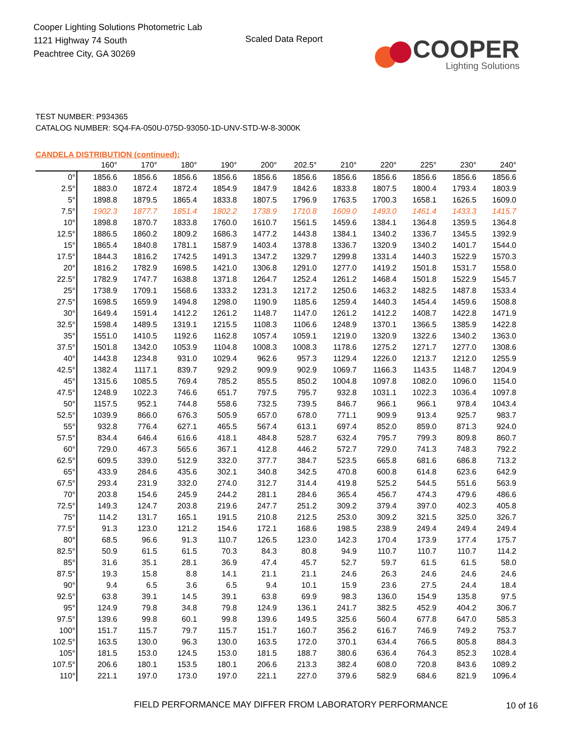Cooper Lighting Solutions Photometric Lab
1121 Highway 74 South
Peachtree City, GA 30269
Scaled Data Report
COOPER
Lighting Solutions
TEST NUMBER: P934365
CATALOG NUMBER: SQ4-FA-050U-075D-93050-1D-UNV-STD-W-8-3000K
CANDELA DISTRIBUTION (continued):
| | 160° | 170° | 180° | 190° | 200° | 202.5° | 210° | 220° | 225° | 230° | 240° |
| --- | --- | --- | --- | --- | --- | --- | --- | --- | --- | --- | --- |
| 0° | 1856.6 | 1856.6 | 1856.6 | 1856.6 | 1856.6 | 1856.6 | 1856.6 | 1856.6 | 1856.6 | 1856.6 | 1856.6 |
| 2.5° | 1883.0 | 1872.4 | 1872.4 | 1854.9 | 1847.9 | 1842.6 | 1833.8 | 1807.5 | 1800.4 | 1793.4 | 1803.9 |
| 5° | 1898.8 | 1879.5 | 1865.4 | 1833.8 | 1807.5 | 1796.9 | 1763.5 | 1700.3 | 1658.1 | 1626.5 | 1609.0 |
| 7.5° | 1902.3 | 1877.7 | 1851.4 | 1802.2 | 1738.9 | 1710.8 | 1609.0 | 1493.0 | 1461.4 | 1433.3 | 1415.7 |
| 10° | 1898.8 | 1870.7 | 1833.8 | 1760.0 | 1610.7 | 1561.5 | 1459.6 | 1384.1 | 1364.8 | 1359.5 | 1364.8 |
| 12.5° | 1886.5 | 1860.2 | 1809.2 | 1686.3 | 1477.2 | 1443.8 | 1384.1 | 1340.2 | 1336.7 | 1345.5 | 1392.9 |
| 15° | 1865.4 | 1840.8 | 1781.1 | 1587.9 | 1403.4 | 1378.8 | 1336.7 | 1320.9 | 1340.2 | 1401.7 | 1544.0 |
| 17.5° | 1844.3 | 1816.2 | 1742.5 | 1491.3 | 1347.2 | 1329.7 | 1299.8 | 1331.4 | 1440.3 | 1522.9 | 1570.3 |
| 20° | 1816.2 | 1782.9 | 1698.5 | 1421.0 | 1306.8 | 1291.0 | 1277.0 | 1419.2 | 1501.8 | 1531.7 | 1558.0 |
| 22.5° | 1782.9 | 1747.7 | 1638.8 | 1371.8 | 1264.7 | 1252.4 | 1261.2 | 1468.4 | 1501.8 | 1522.9 | 1545.7 |
| 25° | 1738.9 | 1709.1 | 1568.6 | 1333.2 | 1231.3 | 1217.2 | 1250.6 | 1463.2 | 1482.5 | 1487.8 | 1533.4 |
| 27.5° | 1698.5 | 1659.9 | 1494.8 | 1298.0 | 1190.9 | 1185.6 | 1259.4 | 1440.3 | 1454.4 | 1459.6 | 1508.8 |
| 30° | 1649.4 | 1591.4 | 1412.2 | 1261.2 | 1148.7 | 1147.0 | 1261.2 | 1412.2 | 1408.7 | 1422.8 | 1471.9 |
| 32.5° | 1598.4 | 1489.5 | 1319.1 | 1215.5 | 1108.3 | 1106.6 | 1248.9 | 1370.1 | 1366.5 | 1385.9 | 1422.8 |
| 35° | 1551.0 | 1410.5 | 1192.6 | 1162.8 | 1057.4 | 1059.1 | 1219.0 | 1320.9 | 1322.6 | 1340.2 | 1363.0 |
| 37.5° | 1501.8 | 1342.0 | 1053.9 | 1104.8 | 1008.3 | 1008.3 | 1178.6 | 1275.2 | 1271.7 | 1277.0 | 1308.6 |
| 40° | 1443.8 | 1234.8 | 931.0 | 1029.4 | 962.6 | 957.3 | 1129.4 | 1226.0 | 1213.7 | 1212.0 | 1255.9 |
| 42.5° | 1382.4 | 1117.1 | 839.7 | 929.2 | 909.9 | 902.9 | 1069.7 | 1166.3 | 1143.5 | 1148.7 | 1204.9 |
| 45° | 1315.6 | 1085.5 | 769.4 | 785.2 | 855.5 | 850.2 | 1004.8 | 1097.8 | 1082.0 | 1096.0 | 1154.0 |
| 47.5° | 1248.9 | 1022.3 | 746.6 | 651.7 | 797.5 | 795.7 | 932.8 | 1031.1 | 1022.3 | 1036.4 | 1097.8 |
| 50° | 1157.5 | 952.1 | 744.8 | 558.6 | 732.5 | 739.5 | 846.7 | 966.1 | 966.1 | 978.4 | 1043.4 |
| 52.5° | 1039.9 | 866.0 | 676.3 | 505.9 | 657.0 | 678.0 | 771.1 | 909.9 | 913.4 | 925.7 | 983.7 |
| 55° | 932.8 | 776.4 | 627.1 | 465.5 | 567.4 | 613.1 | 697.4 | 852.0 | 859.0 | 871.3 | 924.0 |
| 57.5° | 834.4 | 646.4 | 616.6 | 418.1 | 484.8 | 528.7 | 632.4 | 795.7 | 799.3 | 809.8 | 860.7 |
| 60° | 729.0 | 467.3 | 565.6 | 367.1 | 412.8 | 446.2 | 572.7 | 729.0 | 741.3 | 748.3 | 792.2 |
| 62.5° | 609.5 | 339.0 | 512.9 | 332.0 | 377.7 | 384.7 | 523.5 | 665.8 | 681.6 | 686.8 | 713.2 |
| 65° | 433.9 | 284.6 | 435.6 | 302.1 | 340.8 | 342.5 | 470.8 | 600.8 | 614.8 | 623.6 | 642.9 |
| 67.5° | 293.4 | 231.9 | 332.0 | 274.0 | 312.7 | 314.4 | 419.8 | 525.2 | 544.5 | 551.6 | 563.9 |
| 70° | 203.8 | 154.6 | 245.9 | 244.2 | 281.1 | 284.6 | 365.4 | 456.7 | 474.3 | 479.6 | 486.6 |
| 72.5° | 149.3 | 124.7 | 203.8 | 219.6 | 247.7 | 251.2 | 309.2 | 379.4 | 397.0 | 402.3 | 405.8 |
| 75° | 114.2 | 131.7 | 165.1 | 191.5 | 210.8 | 212.5 | 253.0 | 309.2 | 321.5 | 325.0 | 326.7 |
| 77.5° | 91.3 | 123.0 | 121.2 | 154.6 | 172.1 | 168.6 | 198.5 | 238.9 | 249.4 | 249.4 | 249.4 |
| 80° | 68.5 | 96.6 | 91.3 | 110.7 | 126.5 | 123.0 | 142.3 | 170.4 | 173.9 | 177.4 | 175.7 |
| 82.5° | 50.9 | 61.5 | 61.5 | 70.3 | 84.3 | 80.8 | 94.9 | 110.7 | 110.7 | 110.7 | 114.2 |
| 85° | 31.6 | 35.1 | 28.1 | 36.9 | 47.4 | 45.7 | 52.7 | 59.7 | 61.5 | 61.5 | 58.0 |
| 87.5° | 19.3 | 15.8 | 8.8 | 14.1 | 21.1 | 21.1 | 24.6 | 26.3 | 24.6 | 24.6 | 24.6 |
| 90° | 9.4 | 6.5 | 3.6 | 6.5 | 9.4 | 10.1 | 15.9 | 23.6 | 27.5 | 24.4 | 18.4 |
| 92.5° | 63.8 | 39.1 | 14.5 | 39.1 | 63.8 | 69.9 | 98.3 | 136.0 | 154.9 | 135.8 | 97.5 |
| 95° | 124.9 | 79.8 | 34.8 | 79.8 | 124.9 | 136.1 | 241.7 | 382.5 | 452.9 | 404.2 | 306.7 |
| 97.5° | 139.6 | 99.8 | 60.1 | 99.8 | 139.6 | 149.5 | 325.6 | 560.4 | 677.8 | 647.0 | 585.3 |
| 100° | 151.7 | 115.7 | 79.7 | 115.7 | 151.7 | 160.7 | 356.2 | 616.7 | 746.9 | 749.2 | 753.7 |
| 102.5° | 163.5 | 130.0 | 96.3 | 130.0 | 163.5 | 172.0 | 370.1 | 634.4 | 766.5 | 805.8 | 884.3 |
| 105° | 181.5 | 153.0 | 124.5 | 153.0 | 181.5 | 188.7 | 380.6 | 636.4 | 764.3 | 852.3 | 1028.4 |
| 107.5° | 206.6 | 180.1 | 153.5 | 180.1 | 206.6 | 213.3 | 382.4 | 608.0 | 720.8 | 843.6 | 1089.2 |
| 110° | 221.1 | 197.0 | 173.0 | 197.0 | 221.1 | 227.0 | 379.6 | 582.9 | 684.6 | 821.9 | 1096.4 |
FIELD PERFORMANCE MAY DIFFER FROM LABORATORY PERFORMANCE
10 of 16